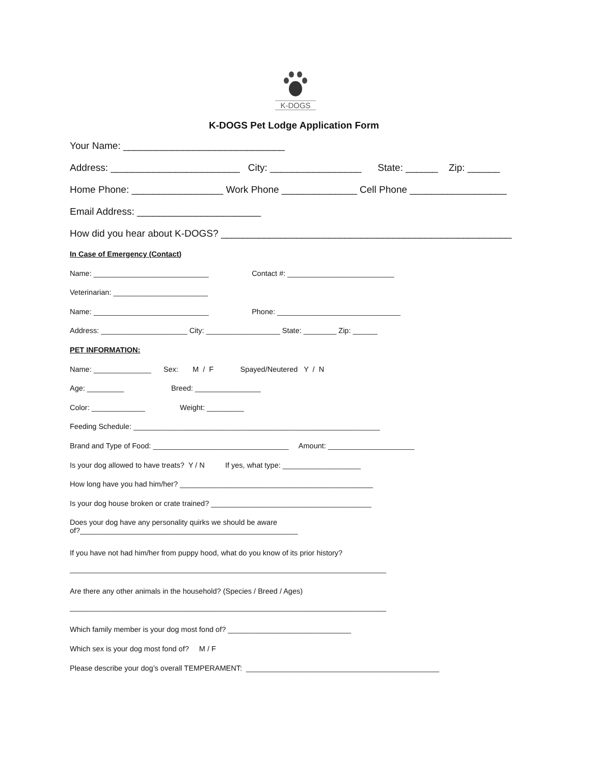K-DOGS
K-DOGS Pet Lodge Application Form
Your Name: ______________________________
Address: ________________________ City: _________________ State: ______ Zip: ______
Home Phone: _________________ Work Phone ______________ Cell Phone __________________
Email Address: _______________________
How did you hear about K-DOGS? ______________________________________________________
In Case of Emergency (Contact)
Name: ____________________________ Contact #: __________________________
Veterinarian: _______________________
Name: ____________________________ Phone: ______________________________
Address: _____________________ City: __________________ State: ________ Zip: ______
PET INFORMATION:
Name: ______________ Sex: M / F Spayed/Neutered Y / N
Age: _________ Breed: ________________
Color: _____________ Weight: _________
Feeding Schedule: ____________________________________________________________
Brand and Type of Food: _________________________________ Amount: _____________________
Is your dog allowed to have treats? Y / N If yes, what type: ___________________
How long have you had him/her? _______________________________________________
Is your dog house broken or crate trained? _______________________________________
Does your dog have any personality quirks we should be aware
of?_____________________________________________________
If you have not had him/her from puppy hood, what do you know of its prior history?
_____________________________________________________________________________
Are there any other animals in the household? (Species / Breed / Ages)
_____________________________________________________________________________
Which family member is your dog most fond of? ______________________________
Which sex is your dog most fond of? M / F
Please describe your dog’s overall TEMPERAMENT: _______________________________________________